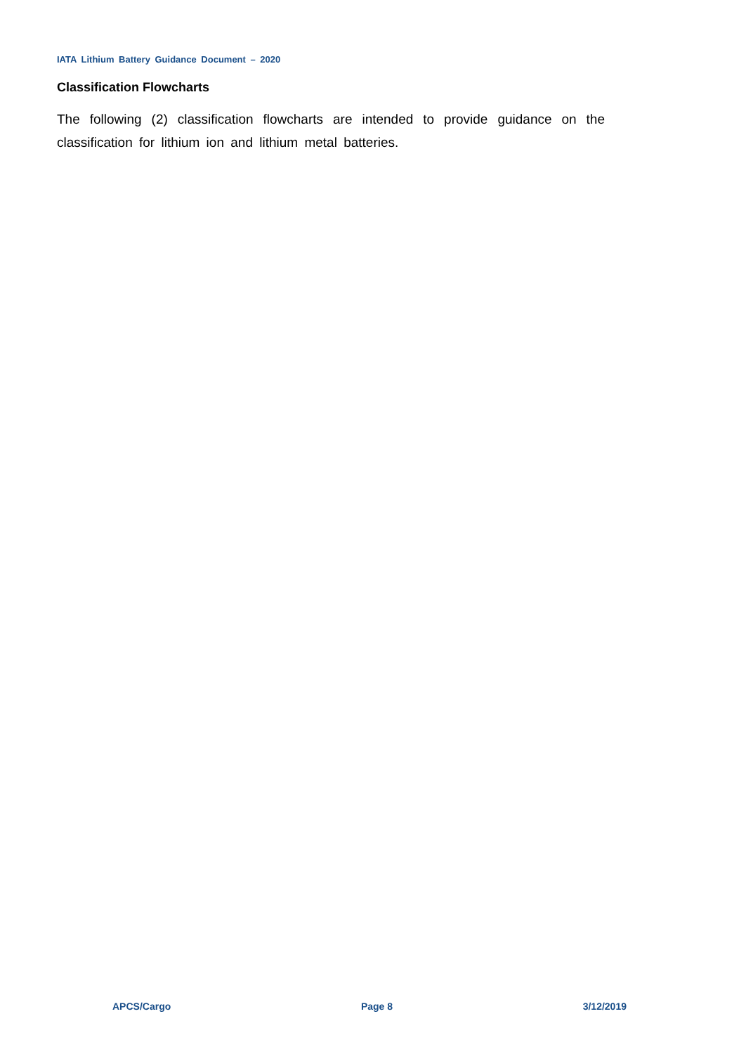IATA Lithium Battery Guidance Document – 2020
Classification Flowcharts
The following (2) classification flowcharts are intended to provide guidance on the classification for lithium ion and lithium metal batteries.
APCS/Cargo Page 8 3/12/2019